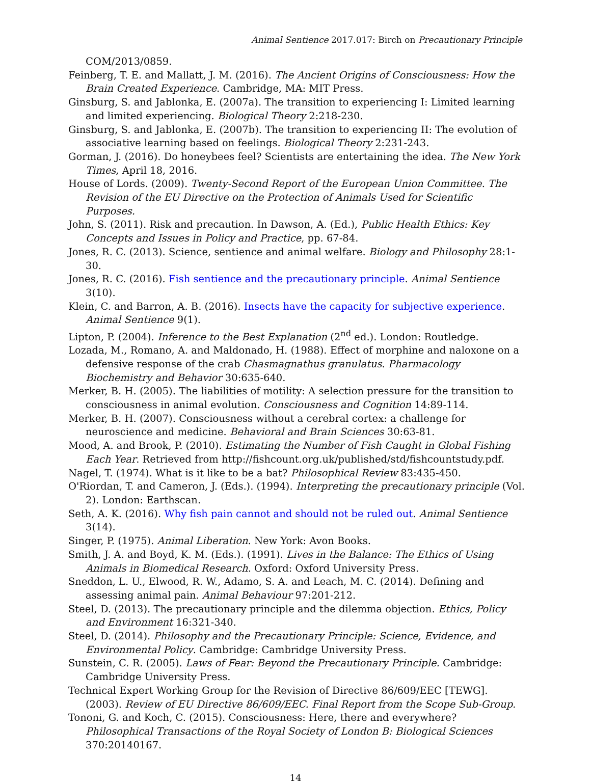Animal Sentience 2017.017: Birch on Precautionary Principle
COM/2013/0859.
Feinberg, T. E. and Mallatt, J. M. (2016). The Ancient Origins of Consciousness: How the Brain Created Experience. Cambridge, MA: MIT Press.
Ginsburg, S. and Jablonka, E. (2007a). The transition to experiencing I: Limited learning and limited experiencing. Biological Theory 2:218-230.
Ginsburg, S. and Jablonka, E. (2007b). The transition to experiencing II: The evolution of associative learning based on feelings. Biological Theory 2:231-243.
Gorman, J. (2016). Do honeybees feel? Scientists are entertaining the idea. The New York Times, April 18, 2016.
House of Lords. (2009). Twenty-Second Report of the European Union Committee. The Revision of the EU Directive on the Protection of Animals Used for Scientific Purposes.
John, S. (2011). Risk and precaution. In Dawson, A. (Ed.), Public Health Ethics: Key Concepts and Issues in Policy and Practice, pp. 67-84.
Jones, R. C. (2013). Science, sentience and animal welfare. Biology and Philosophy 28:1-30.
Jones, R. C. (2016). Fish sentience and the precautionary principle. Animal Sentience 3(10).
Klein, C. and Barron, A. B. (2016). Insects have the capacity for subjective experience. Animal Sentience 9(1).
Lipton, P. (2004). Inference to the Best Explanation (2<sup>nd</sup> ed.). London: Routledge.
Lozada, M., Romano, A. and Maldonado, H. (1988). Effect of morphine and naloxone on a defensive response of the crab Chasmagnathus granulatus. Pharmacology Biochemistry and Behavior 30:635-640.
Merker, B. H. (2005). The liabilities of motility: A selection pressure for the transition to consciousness in animal evolution. Consciousness and Cognition 14:89-114.
Merker, B. H. (2007). Consciousness without a cerebral cortex: a challenge for neuroscience and medicine. Behavioral and Brain Sciences 30:63-81.
Mood, A. and Brook, P. (2010). Estimating the Number of Fish Caught in Global Fishing Each Year. Retrieved from http://fishcount.org.uk/published/std/fishcountstudy.pdf.
Nagel, T. (1974). What is it like to be a bat? Philosophical Review 83:435-450.
O'Riordan, T. and Cameron, J. (Eds.). (1994). Interpreting the precautionary principle (Vol. 2). London: Earthscan.
Seth, A. K. (2016). Why fish pain cannot and should not be ruled out. Animal Sentience 3(14).
Singer, P. (1975). Animal Liberation. New York: Avon Books.
Smith, J. A. and Boyd, K. M. (Eds.). (1991). Lives in the Balance: The Ethics of Using Animals in Biomedical Research. Oxford: Oxford University Press.
Sneddon, L. U., Elwood, R. W., Adamo, S. A. and Leach, M. C. (2014). Defining and assessing animal pain. Animal Behaviour 97:201-212.
Steel, D. (2013). The precautionary principle and the dilemma objection. Ethics, Policy and Environment 16:321-340.
Steel, D. (2014). Philosophy and the Precautionary Principle: Science, Evidence, and Environmental Policy. Cambridge: Cambridge University Press.
Sunstein, C. R. (2005). Laws of Fear: Beyond the Precautionary Principle. Cambridge: Cambridge University Press.
Technical Expert Working Group for the Revision of Directive 86/609/EEC [TEWG]. (2003). Review of EU Directive 86/609/EEC. Final Report from the Scope Sub-Group.
Tononi, G. and Koch, C. (2015). Consciousness: Here, there and everywhere? Philosophical Transactions of the Royal Society of London B: Biological Sciences 370:20140167.
14